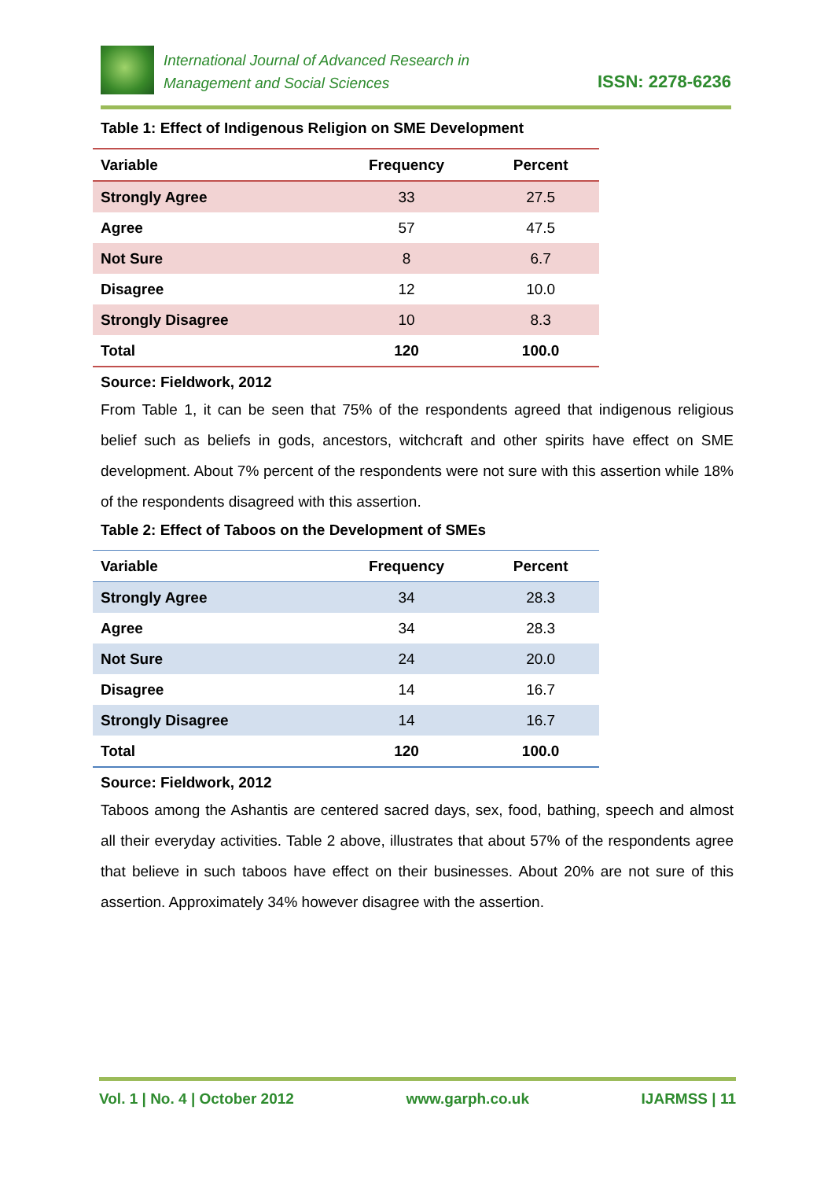International Journal of Advanced Research in
Management and Social Sciences
ISSN: 2278-6236
Table 1: Effect of Indigenous Religion on SME Development
| Variable | Frequency | Percent |
| --- | --- | --- |
| Strongly Agree | 33 | 27.5 |
| Agree | 57 | 47.5 |
| Not Sure | 8 | 6.7 |
| Disagree | 12 | 10.0 |
| Strongly Disagree | 10 | 8.3 |
| Total | 120 | 100.0 |
Source: Fieldwork, 2012
From Table 1, it can be seen that 75% of the respondents agreed that indigenous religious belief such as beliefs in gods, ancestors, witchcraft and other spirits have effect on SME development. About 7% percent of the respondents were not sure with this assertion while 18% of the respondents disagreed with this assertion.
Table 2: Effect of Taboos on the Development of SMEs
| Variable | Frequency | Percent |
| --- | --- | --- |
| Strongly Agree | 34 | 28.3 |
| Agree | 34 | 28.3 |
| Not Sure | 24 | 20.0 |
| Disagree | 14 | 16.7 |
| Strongly Disagree | 14 | 16.7 |
| Total | 120 | 100.0 |
Source: Fieldwork, 2012
Taboos among the Ashantis are centered sacred days, sex, food, bathing, speech and almost all their everyday activities. Table 2 above, illustrates that about 57% of the respondents agree that believe in such taboos have effect on their businesses. About 20% are not sure of this assertion. Approximately 34% however disagree with the assertion.
Vol. 1 | No. 4 | October 2012 www.garph.co.uk IJARMSS | 11